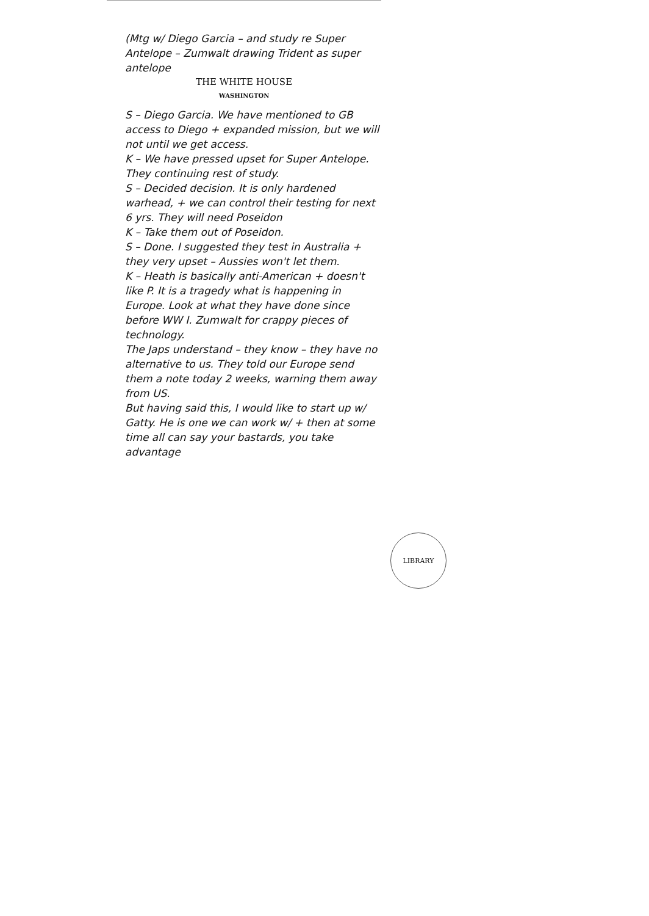(Mtg w/ Diego Garcia – and study re Super Antelope – Zumwalt drawing Trident as super antelope
THE WHITE HOUSE
WASHINGTON
S – Diego Garcia. We have mentioned to GB access to Diego + expanded mission, but we will not until we get access.
K – We have pressed upset for Super Antelope. They continuing rest of study.
S – Decided decision. It is only hardened warhead, + we can control their testing for next 6 yrs. They will need Poseidon
K – Take them out of Poseidon.
S – Done. I suggested they test in Australia + they very upset – Aussies won't let them.
K – Heath is basically anti-American + doesn't like P. It is a tragedy what is happening in Europe. Look at what they have done since before WW I. Zumwalt for crappy pieces of technology.
The Japs understand – they know – they have no alternative to us. They told our Europe send them a note today 2 weeks, warning them away from US.
But having said this, I would like to start up w/ Gatty. He is one we can work w/ + then at some time all can say your bastards, you take advantage
LIBRARY